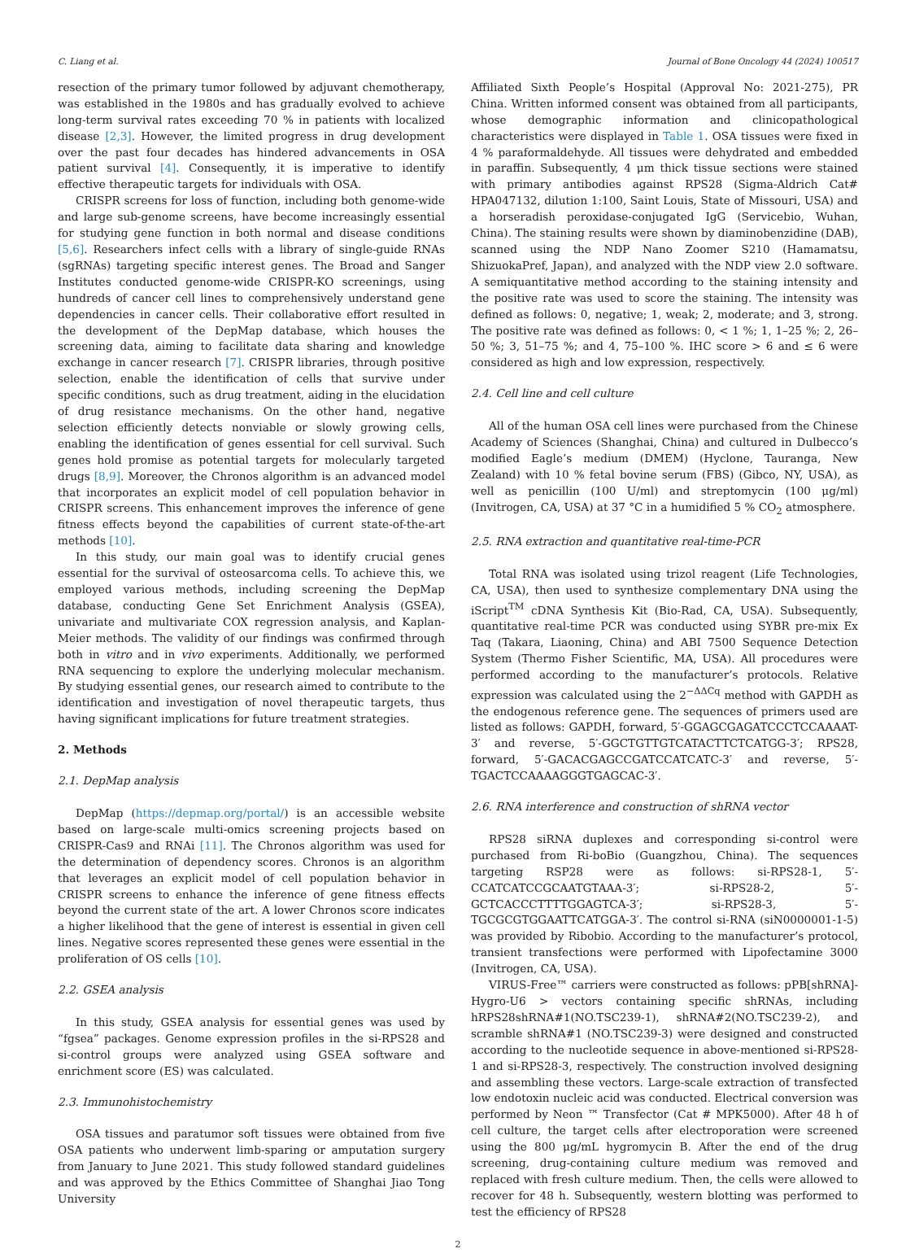C. Liang et al. Journal of Bone Oncology 44 (2024) 100517
resection of the primary tumor followed by adjuvant chemotherapy, was established in the 1980s and has gradually evolved to achieve long-term survival rates exceeding 70 % in patients with localized disease [2,3]. However, the limited progress in drug development over the past four decades has hindered advancements in OSA patient survival [4]. Consequently, it is imperative to identify effective therapeutic targets for individuals with OSA.
CRISPR screens for loss of function, including both genome-wide and large sub-genome screens, have become increasingly essential for studying gene function in both normal and disease conditions [5,6]. Researchers infect cells with a library of single-guide RNAs (sgRNAs) targeting specific interest genes. The Broad and Sanger Institutes conducted genome-wide CRISPR-KO screenings, using hundreds of cancer cell lines to comprehensively understand gene dependencies in cancer cells. Their collaborative effort resulted in the development of the DepMap database, which houses the screening data, aiming to facilitate data sharing and knowledge exchange in cancer research [7]. CRISPR libraries, through positive selection, enable the identification of cells that survive under specific conditions, such as drug treatment, aiding in the elucidation of drug resistance mechanisms. On the other hand, negative selection efficiently detects nonviable or slowly growing cells, enabling the identification of genes essential for cell survival. Such genes hold promise as potential targets for molecularly targeted drugs [8,9]. Moreover, the Chronos algorithm is an advanced model that incorporates an explicit model of cell population behavior in CRISPR screens. This enhancement improves the inference of gene fitness effects beyond the capabilities of current state-of-the-art methods [10].
In this study, our main goal was to identify crucial genes essential for the survival of osteosarcoma cells. To achieve this, we employed various methods, including screening the DepMap database, conducting Gene Set Enrichment Analysis (GSEA), univariate and multivariate COX regression analysis, and Kaplan-Meier methods. The validity of our findings was confirmed through both in vitro and in vivo experiments. Additionally, we performed RNA sequencing to explore the underlying molecular mechanism. By studying essential genes, our research aimed to contribute to the identification and investigation of novel therapeutic targets, thus having significant implications for future treatment strategies.
2. Methods
2.1. DepMap analysis
DepMap (https://depmap.org/portal/) is an accessible website based on large-scale multi-omics screening projects based on CRISPR-Cas9 and RNAi [11]. The Chronos algorithm was used for the determination of dependency scores. Chronos is an algorithm that leverages an explicit model of cell population behavior in CRISPR screens to enhance the inference of gene fitness effects beyond the current state of the art. A lower Chronos score indicates a higher likelihood that the gene of interest is essential in given cell lines. Negative scores represented these genes were essential in the proliferation of OS cells [10].
2.2. GSEA analysis
In this study, GSEA analysis for essential genes was used by “fgsea” packages. Genome expression profiles in the si-RPS28 and si-control groups were analyzed using GSEA software and enrichment score (ES) was calculated.
2.3. Immunohistochemistry
OSA tissues and paratumor soft tissues were obtained from five OSA patients who underwent limb-sparing or amputation surgery from January to June 2021. This study followed standard guidelines and was approved by the Ethics Committee of Shanghai Jiao Tong University
Affiliated Sixth People’s Hospital (Approval No: 2021-275), PR China. Written informed consent was obtained from all participants, whose demographic information and clinicopathological characteristics were displayed in Table 1. OSA tissues were fixed in 4 % paraformaldehyde. All tissues were dehydrated and embedded in paraffin. Subsequently, 4 μm thick tissue sections were stained with primary antibodies against RPS28 (Sigma-Aldrich Cat# HPA047132, dilution 1:100, Saint Louis, State of Missouri, USA) and a horseradish peroxidase-conjugated IgG (Servicebio, Wuhan, China). The staining results were shown by diaminobenzidine (DAB), scanned using the NDP Nano Zoomer S210 (Hamamatsu, ShizuokaPref, Japan), and analyzed with the NDP view 2.0 software. A semiquantitative method according to the staining intensity and the positive rate was used to score the staining. The intensity was defined as follows: 0, negative; 1, weak; 2, moderate; and 3, strong. The positive rate was defined as follows: 0, < 1 %; 1, 1–25 %; 2, 26–50 %; 3, 51–75 %; and 4, 75–100 %. IHC score > 6 and ≤ 6 were considered as high and low expression, respectively.
2.4. Cell line and cell culture
All of the human OSA cell lines were purchased from the Chinese Academy of Sciences (Shanghai, China) and cultured in Dulbecco’s modified Eagle’s medium (DMEM) (Hyclone, Tauranga, New Zealand) with 10 % fetal bovine serum (FBS) (Gibco, NY, USA), as well as penicillin (100 U/ml) and streptomycin (100 μg/ml) (Invitrogen, CA, USA) at 37 °C in a humidified 5 % CO<sub>2</sub> atmosphere.
2.5. RNA extraction and quantitative real-time-PCR
Total RNA was isolated using trizol reagent (Life Technologies, CA, USA), then used to synthesize complementary DNA using the iScript<sup>TM</sup> cDNA Synthesis Kit (Bio-Rad, CA, USA). Subsequently, quantitative real-time PCR was conducted using SYBR pre-mix Ex Taq (Takara, Liaoning, China) and ABI 7500 Sequence Detection System (Thermo Fisher Scientific, MA, USA). All procedures were performed according to the manufacturer’s protocols. Relative expression was calculated using the 2<sup>−ΔΔCq</sup> method with GAPDH as the endogenous reference gene. The sequences of primers used are listed as follows: GAPDH, forward, 5′-GGAGCGAGATCCCTCCAAAAT-3′ and reverse, 5′-GGCTGTTGTCATACTTCTCATGG-3′; RPS28, forward, 5′-GACACGAGCCGATCCATCATC-3′ and reverse, 5′-TGACTCCAAAAGGGTGAGCAC-3′.
2.6. RNA interference and construction of shRNA vector
RPS28 siRNA duplexes and corresponding si-control were purchased from Ri-boBio (Guangzhou, China). The sequences targeting RSP28 were as follows: si-RPS28-1, 5′-CCATCATCCGCAATGTAAA-3′; si-RPS28-2, 5′-GCTCACCCTTTTGGAGTCA-3′; si-RPS28-3, 5′-TGCGCGTGGAATTCATGGA-3′. The control si-RNA (siN0000001-1-5) was provided by Ribobio. According to the manufacturer’s protocol, transient transfections were performed with Lipofectamine 3000 (Invitrogen, CA, USA).
VIRUS-Free™ carriers were constructed as follows: pPB[shRNA]-Hygro-U6 > vectors containing specific shRNAs, including hRPS28shRNA#1(NO.TSC239-1), shRNA#2(NO.TSC239-2), and scramble shRNA#1 (NO.TSC239-3) were designed and constructed according to the nucleotide sequence in above-mentioned si-RPS28-1 and si-RPS28-3, respectively. The construction involved designing and assembling these vectors. Large-scale extraction of transfected low endotoxin nucleic acid was conducted. Electrical conversion was performed by Neon ™ Transfector (Cat # MPK5000). After 48 h of cell culture, the target cells after electroporation were screened using the 800 μg/mL hygromycin B. After the end of the drug screening, drug-containing culture medium was removed and replaced with fresh culture medium. Then, the cells were allowed to recover for 48 h. Subsequently, western blotting was performed to test the efficiency of RPS28
2